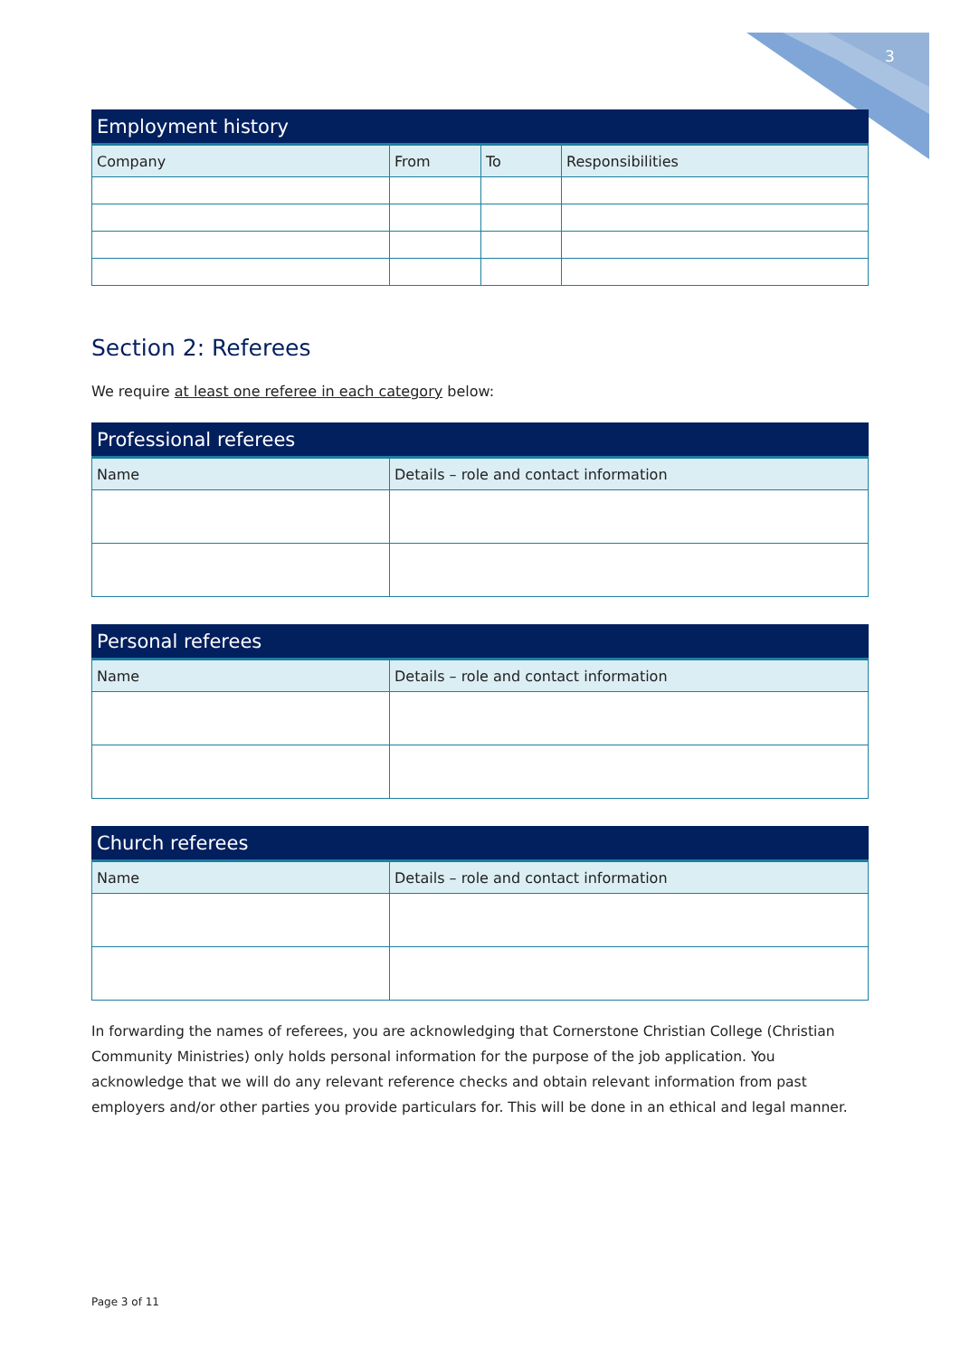3
| Employment history | | | |
| --- | --- | --- | --- |
| Company | From | To | Responsibilities |
Section 2: Referees
We require at least one referee in each category below:
| Professional referees | |
| --- | --- |
| Name | Details – role and contact information |
| Personal referees | |
| --- | --- |
| Name | Details – role and contact information |
| Church referees | |
| --- | --- |
| Name | Details – role and contact information |
In forwarding the names of referees, you are acknowledging that Cornerstone Christian College (Christian Community Ministries) only holds personal information for the purpose of the job application. You acknowledge that we will do any relevant reference checks and obtain relevant information from past employers and/or other parties you provide particulars for. This will be done in an ethical and legal manner.
Page 3 of 11